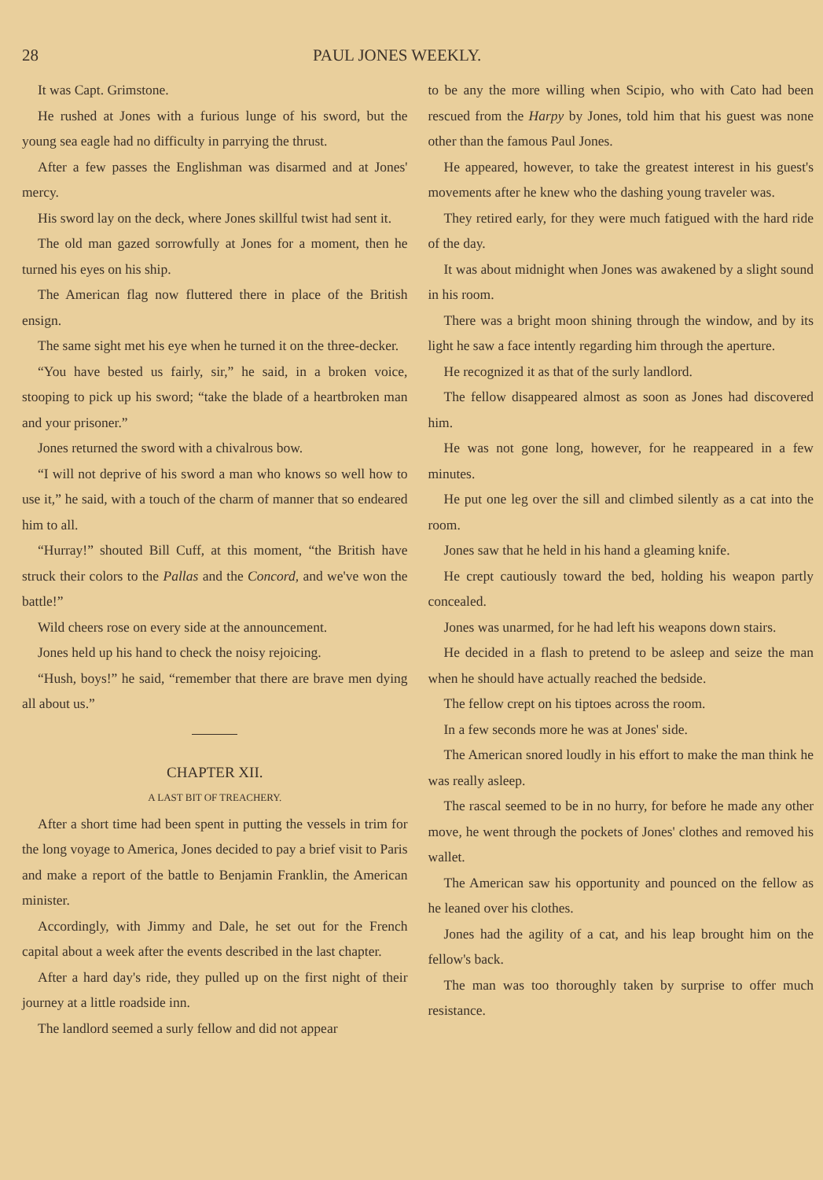28 PAUL JONES WEEKLY.
It was Capt. Grimstone.
He rushed at Jones with a furious lunge of his sword, but the young sea eagle had no difficulty in parrying the thrust.
After a few passes the Englishman was disarmed and at Jones' mercy.
His sword lay on the deck, where Jones skillful twist had sent it.
The old man gazed sorrowfully at Jones for a moment, then he turned his eyes on his ship.
The American flag now fluttered there in place of the British ensign.
The same sight met his eye when he turned it on the three-decker.
“You have bested us fairly, sir,” he said, in a broken voice, stooping to pick up his sword; “take the blade of a heartbroken man and your prisoner.”
Jones returned the sword with a chivalrous bow.
“I will not deprive of his sword a man who knows so well how to use it,” he said, with a touch of the charm of manner that so endeared him to all.
“Hurray!” shouted Bill Cuff, at this moment, “the British have struck their colors to the Pallas and the Concord, and we've won the battle!”
Wild cheers rose on every side at the announcement.
Jones held up his hand to check the noisy rejoicing.
“Hush, boys!” he said, “remember that there are brave men dying all about us.”
CHAPTER XII.
A LAST BIT OF TREACHERY.
After a short time had been spent in putting the vessels in trim for the long voyage to America, Jones decided to pay a brief visit to Paris and make a report of the battle to Benjamin Franklin, the American minister.
Accordingly, with Jimmy and Dale, he set out for the French capital about a week after the events described in the last chapter.
After a hard day's ride, they pulled up on the first night of their journey at a little roadside inn.
The landlord seemed a surly fellow and did not appear
to be any the more willing when Scipio, who with Cato had been rescued from the Harpy by Jones, told him that his guest was none other than the famous Paul Jones.
He appeared, however, to take the greatest interest in his guest's movements after he knew who the dashing young traveler was.
They retired early, for they were much fatigued with the hard ride of the day.
It was about midnight when Jones was awakened by a slight sound in his room.
There was a bright moon shining through the window, and by its light he saw a face intently regarding him through the aperture.
He recognized it as that of the surly landlord.
The fellow disappeared almost as soon as Jones had discovered him.
He was not gone long, however, for he reappeared in a few minutes.
He put one leg over the sill and climbed silently as a cat into the room.
Jones saw that he held in his hand a gleaming knife.
He crept cautiously toward the bed, holding his weapon partly concealed.
Jones was unarmed, for he had left his weapons down stairs.
He decided in a flash to pretend to be asleep and seize the man when he should have actually reached the bedside.
The fellow crept on his tiptoes across the room.
In a few seconds more he was at Jones' side.
The American snored loudly in his effort to make the man think he was really asleep.
The rascal seemed to be in no hurry, for before he made any other move, he went through the pockets of Jones' clothes and removed his wallet.
The American saw his opportunity and pounced on the fellow as he leaned over his clothes.
Jones had the agility of a cat, and his leap brought him on the fellow's back.
The man was too thoroughly taken by surprise to offer much resistance.